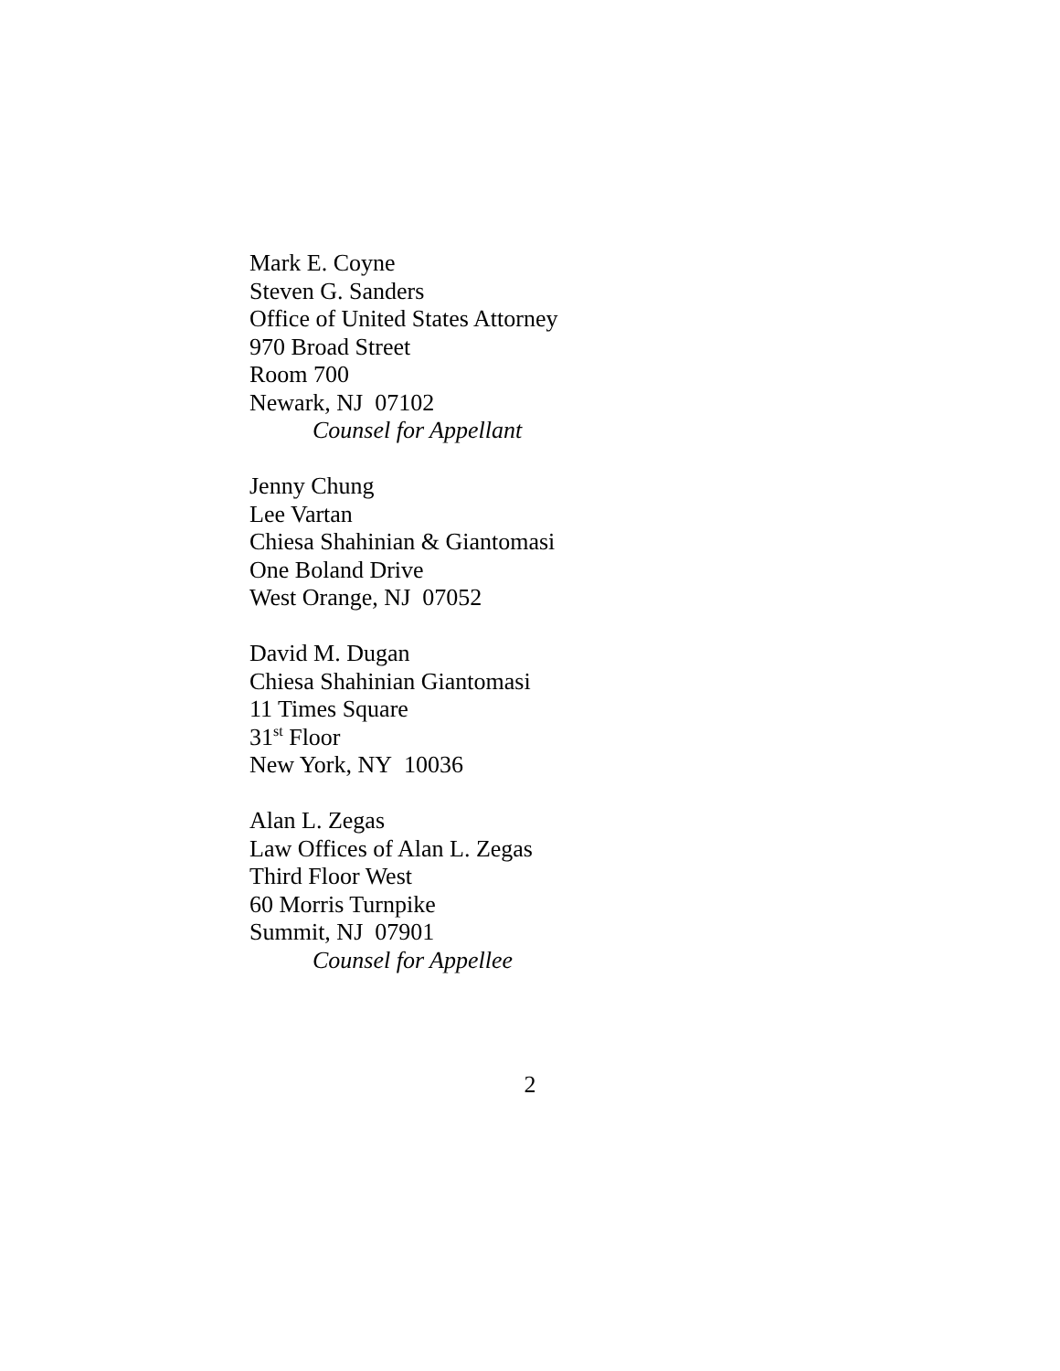Mark E. Coyne
Steven G. Sanders
Office of United States Attorney
970 Broad Street
Room 700
Newark, NJ 07102
Counsel for Appellant
Jenny Chung
Lee Vartan
Chiesa Shahinian & Giantomasi
One Boland Drive
West Orange, NJ 07052
David M. Dugan
Chiesa Shahinian Giantomasi
11 Times Square
31<sup>st</sup> Floor
New York, NY 10036
Alan L. Zegas
Law Offices of Alan L. Zegas
Third Floor West
60 Morris Turnpike
Summit, NJ 07901
Counsel for Appellee
2